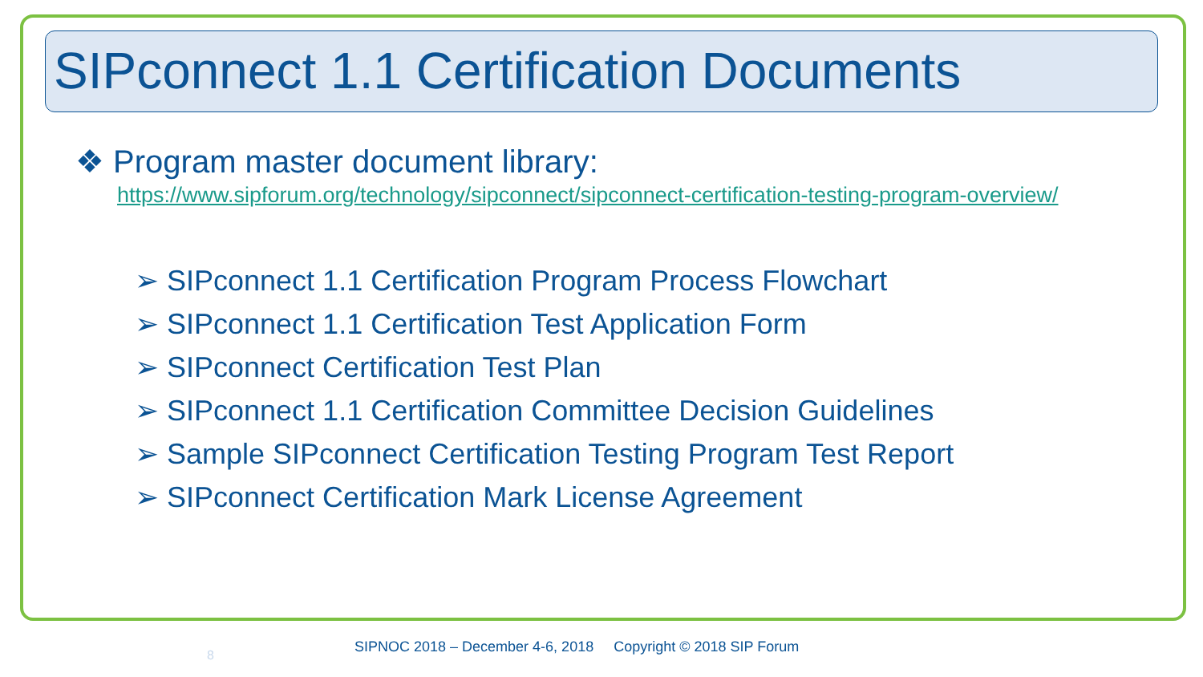SIPconnect 1.1 Certification Documents
❖ Program master document library:
https://www.sipforum.org/technology/sipconnect/sipconnect-certification-testing-program-overview/
➢ SIPconnect 1.1 Certification Program Process Flowchart
➢ SIPconnect 1.1 Certification Test Application Form
➢ SIPconnect Certification Test Plan
➢ SIPconnect 1.1 Certification Committee Decision Guidelines
➢ Sample SIPconnect Certification Testing Program Test Report
➢ SIPconnect Certification Mark License Agreement
8
SIPNOC 2018 – December 4-6, 2018 Copyright © 2018 SIP Forum